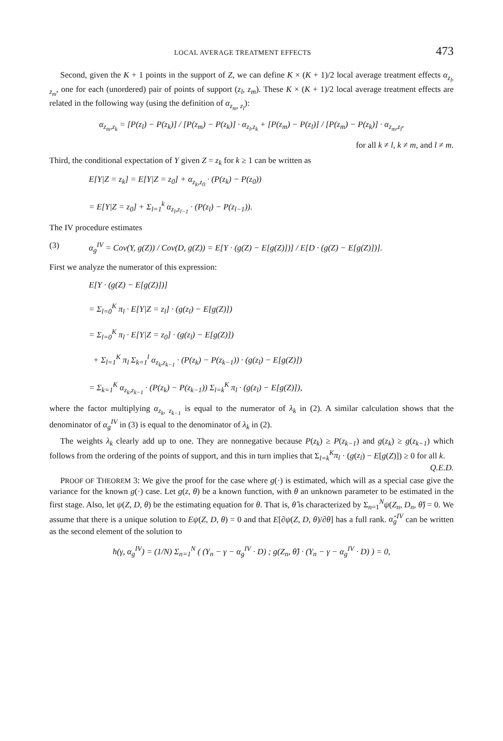LOCAL AVERAGE TREATMENT EFFECTS 473
Second, given the K + 1 points in the support of Z, we can define K × (K + 1)/2 local average treatment effects α<sub>z<sub>l</sub>, z<sub>m</sub></sub>, one for each (unordered) pair of points of support (z<sub>l</sub>, z<sub>m</sub>). These K × (K + 1)/2 local average treatment effects are related in the following way (using the definition of α<sub>z<sub>m</sub>, z<sub>l</sub></sub>):
α<sub>z<sub>m</sub>,z<sub>k</sub></sub> = [P(z<sub>l</sub>) − P(z<sub>k</sub>)] / [P(z<sub>m</sub>) − P(z<sub>k</sub>)] · α<sub>z<sub>l</sub>,z<sub>k</sub></sub> + [P(z<sub>m</sub>) − P(z<sub>l</sub>)] / [P(z<sub>m</sub>) − P(z<sub>k</sub>)] · α<sub>z<sub>m</sub>,z<sub>l</sub></sub>,
for all k ≠ l, k ≠ m, and l ≠ m.
Third, the conditional expectation of Y given Z = z<sub>k</sub> for k ≥ 1 can be written as
E[Y|Z = z<sub>k</sub>] = E[Y|Z = z<sub>0</sub>] + α<sub>z<sub>k</sub>,z<sub>0</sub></sub> · (P(z<sub>k</sub>) − P(z<sub>0</sub>))
= E[Y|Z = z<sub>0</sub>] + Σ<sub>l=1</sub><sup>k</sup> α<sub>z<sub>l</sub>,z<sub>l−1</sub></sub> · (P(z<sub>l</sub>) − P(z<sub>l−1</sub>)).
The IV procedure estimates
(3) α<sub>g</sub><sup>IV</sup> = Cov(Y, g(Z)) / Cov(D, g(Z)) = E[Y · (g(Z) − E[g(Z)])] / E[D · (g(Z) − E[g(Z)])].
First we analyze the numerator of this expression:
E[Y · (g(Z) − E[g(Z)])]
= Σ<sub>l=0</sub><sup>K</sup> π<sub>l</sub> · E[Y|Z = z<sub>l</sub>] · (g(z<sub>l</sub>) − E[g(Z)])
= Σ<sub>l=0</sub><sup>K</sup> π<sub>l</sub> · E[Y|Z = z<sub>0</sub>] · (g(z<sub>l</sub>) − E[g(Z)])
+ Σ<sub>l=1</sub><sup>K</sup> π<sub>l</sub> Σ<sub>k=1</sub><sup>l</sup> α<sub>z<sub>k</sub>,z<sub>k−1</sub></sub> · (P(z<sub>k</sub>) − P(z<sub>k−1</sub>)) · (g(z<sub>l</sub>) − E[g(Z)])
= Σ<sub>k=1</sub><sup>K</sup> α<sub>z<sub>k</sub>,z<sub>k−1</sub></sub> · (P(z<sub>k</sub>) − P(z<sub>k−1</sub>)) Σ<sub>l=k</sub><sup>K</sup> π<sub>l</sub> · (g(z<sub>l</sub>) − E[g(Z)]),
where the factor multiplying α<sub>z<sub>k</sub>, z<sub>k−1</sub></sub> is equal to the numerator of λ<sub>k</sub> in (2). A similar calculation shows that the denominator of α<sub>g</sub><sup>IV</sup> in (3) is equal to the denominator of λ<sub>k</sub> in (2).
The weights λ<sub>k</sub> clearly add up to one. They are nonnegative because P(z<sub>k</sub>) ≥ P(z<sub>k−1</sub>) and g(z<sub>k</sub>) ≥ g(z<sub>k−1</sub>) which follows from the ordering of the points of support, and this in turn implies that Σ<sub>l=k</sub><sup>K</sup>π<sub>l</sub> · (g(z<sub>l</sub>) − E[g(Z)]) ≥ 0 for all k. Q.E.D.
PROOF OF THEOREM 3: We give the proof for the case where g(·) is estimated, which will as a special case give the variance for the known g(·) case. Let g(z, θ) be a known function, with θ an unknown parameter to be estimated in the first stage. Also, let ψ(Z, D, θ) be the estimating equation for θ. That is, θ̂ is characterized by Σ<sub>n=1</sub><sup>N</sup>ψ(Z<sub>n</sub>, D<sub>n</sub>, θ̂) = 0. We assume that there is a unique solution to Eψ(Z, D, θ) = 0 and that E[∂ψ(Z, D, θ)/∂θ] has a full rank. α̂<sub>g</sub><sup>IV</sup> can be written as the second element of the solution to
h(γ, α<sub>g</sub><sup>IV</sup>) = (1/N) Σ<sub>n=1</sub><sup>N</sup> ( (Y<sub>n</sub> − γ − α<sub>g</sub><sup>IV</sup> · D) ; g(Z<sub>n</sub>, θ̂) · (Y<sub>n</sub> − γ − α<sub>g</sub><sup>IV</sup> · D) ) = 0,